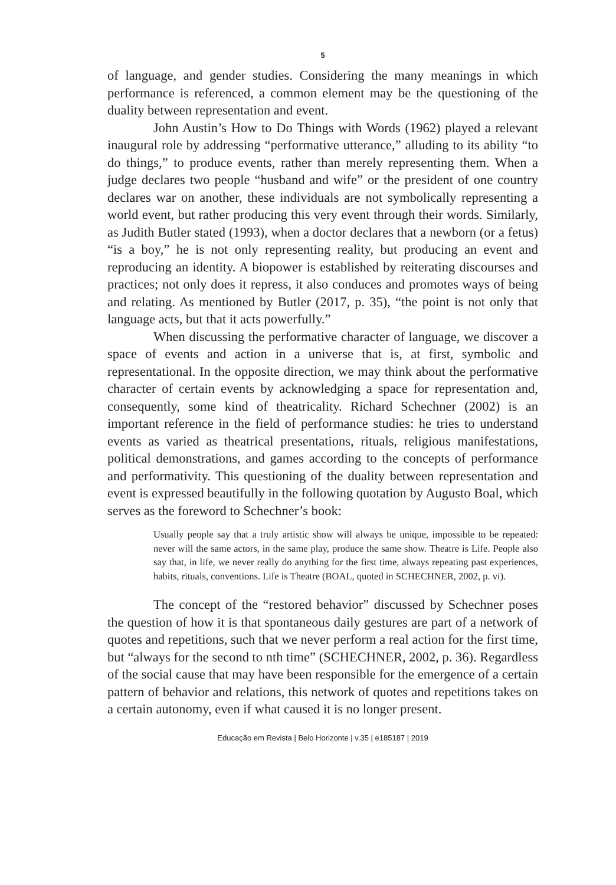5
of language, and gender studies. Considering the many meanings in which performance is referenced, a common element may be the questioning of the duality between representation and event.
John Austin’s How to Do Things with Words (1962) played a relevant inaugural role by addressing “performative utterance,” alluding to its ability “to do things,” to produce events, rather than merely representing them. When a judge declares two people “husband and wife” or the president of one country declares war on another, these individuals are not symbolically representing a world event, but rather producing this very event through their words. Similarly, as Judith Butler stated (1993), when a doctor declares that a newborn (or a fetus) “is a boy,” he is not only representing reality, but producing an event and reproducing an identity. A biopower is established by reiterating discourses and practices; not only does it repress, it also conduces and promotes ways of being and relating. As mentioned by Butler (2017, p. 35), “the point is not only that language acts, but that it acts powerfully.”
When discussing the performative character of language, we discover a space of events and action in a universe that is, at first, symbolic and representational. In the opposite direction, we may think about the performative character of certain events by acknowledging a space for representation and, consequently, some kind of theatricality. Richard Schechner (2002) is an important reference in the field of performance studies: he tries to understand events as varied as theatrical presentations, rituals, religious manifestations, political demonstrations, and games according to the concepts of performance and performativity. This questioning of the duality between representation and event is expressed beautifully in the following quotation by Augusto Boal, which serves as the foreword to Schechner’s book:
Usually people say that a truly artistic show will always be unique, impossible to be repeated: never will the same actors, in the same play, produce the same show. Theatre is Life. People also say that, in life, we never really do anything for the first time, always repeating past experiences, habits, rituals, conventions. Life is Theatre (BOAL, quoted in SCHECHNER, 2002, p. vi).
The concept of the “restored behavior” discussed by Schechner poses the question of how it is that spontaneous daily gestures are part of a network of quotes and repetitions, such that we never perform a real action for the first time, but “always for the second to nth time” (SCHECHNER, 2002, p. 36). Regardless of the social cause that may have been responsible for the emergence of a certain pattern of behavior and relations, this network of quotes and repetitions takes on a certain autonomy, even if what caused it is no longer present.
Educação em Revista | Belo Horizonte | v.35 | e185187 | 2019